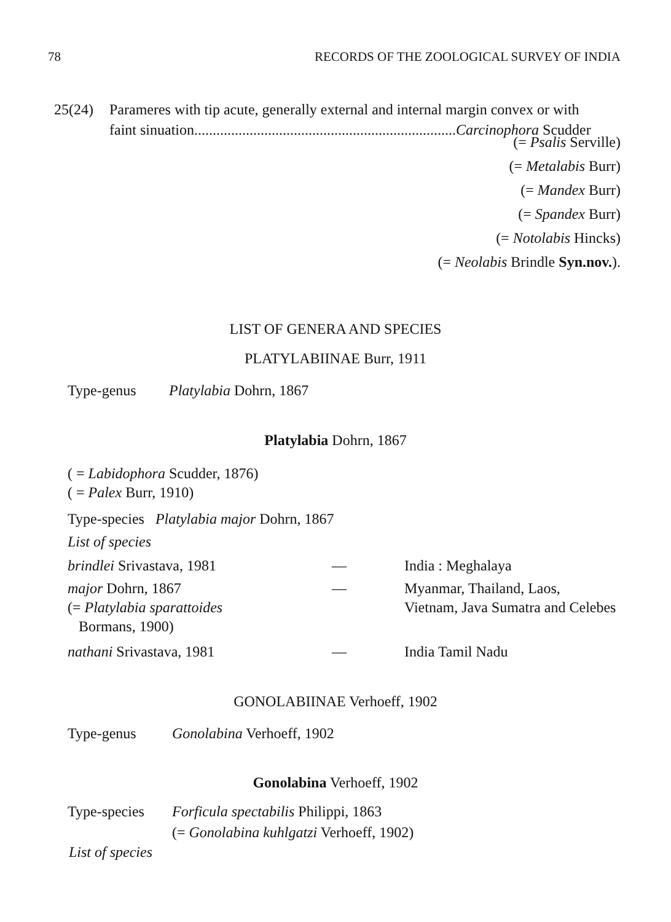78 RECORDS OF THE ZOOLOGICAL SURVEY OF INDIA
25(24) Parameres with tip acute, generally external and internal margin convex or with
faint sinuation.......................................................................Carcinophora Scudder
(= Psalis Serville)
(= Metalabis Burr)
(= Mandex Burr)
(= Spandex Burr)
(= Notolabis Hincks)
(= Neolabis Brindle Syn.nov.).
LIST OF GENERA AND SPECIES
PLATYLABIINAE Burr, 1911
Type-genus Platylabia Dohrn, 1867
Platylabia Dohrn, 1867
( = Labidophora Scudder, 1876)
( = Palex Burr, 1910)
Type-species Platylabia major Dohrn, 1867
List of species
brindlei Srivastava, 1981 — India : Meghalaya
major Dohrn, 1867
(= Platylabia sparattoides
Bormans, 1900) — Myanmar, Thailand, Laos,
Vietnam, Java Sumatra and Celebes
nathani Srivastava, 1981 — India Tamil Nadu
GONOLABIINAE Verhoeff, 1902
Type-genus Gonolabina Verhoeff, 1902
Gonolabina Verhoeff, 1902
Type-species Forficula spectabilis Philippi, 1863
(= Gonolabina kuhlgatzi Verhoeff, 1902)
List of species